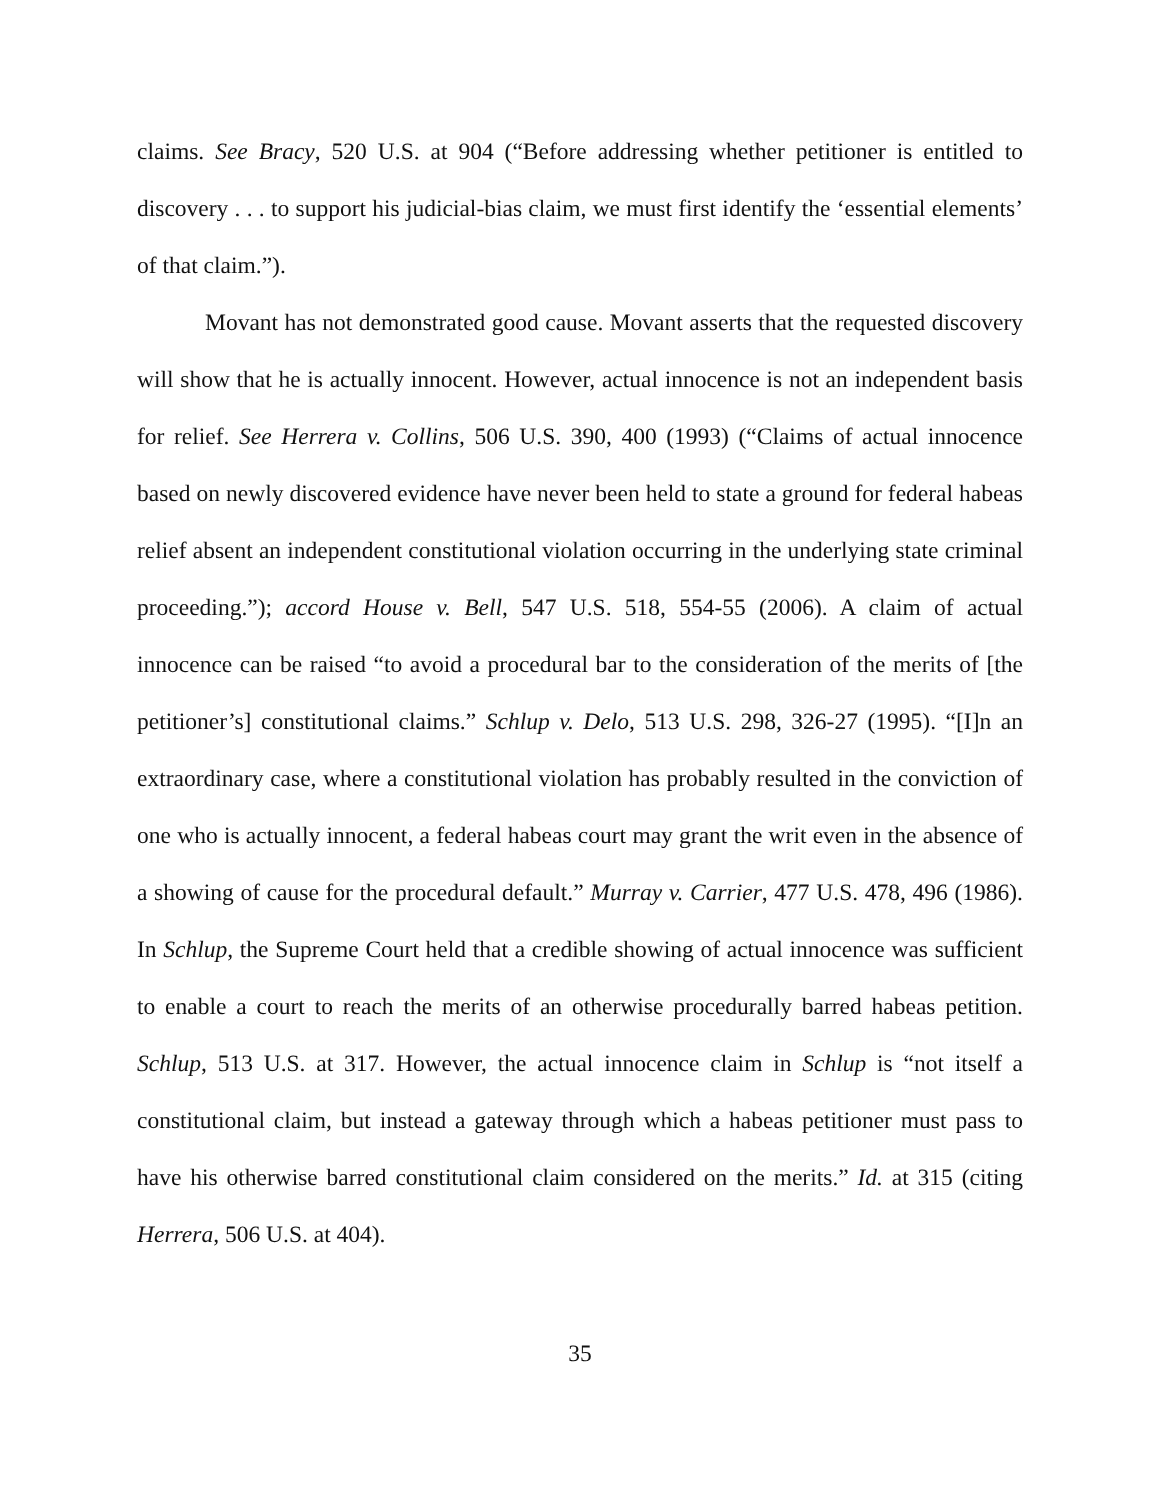claims. See Bracy, 520 U.S. at 904 (“Before addressing whether petitioner is entitled to discovery . . . to support his judicial-bias claim, we must first identify the ‘essential elements’ of that claim.”).
Movant has not demonstrated good cause. Movant asserts that the requested discovery will show that he is actually innocent. However, actual innocence is not an independent basis for relief. See Herrera v. Collins, 506 U.S. 390, 400 (1993) (“Claims of actual innocence based on newly discovered evidence have never been held to state a ground for federal habeas relief absent an independent constitutional violation occurring in the underlying state criminal proceeding.”); accord House v. Bell, 547 U.S. 518, 554-55 (2006). A claim of actual innocence can be raised “to avoid a procedural bar to the consideration of the merits of [the petitioner’s] constitutional claims.” Schlup v. Delo, 513 U.S. 298, 326-27 (1995). “[I]n an extraordinary case, where a constitutional violation has probably resulted in the conviction of one who is actually innocent, a federal habeas court may grant the writ even in the absence of a showing of cause for the procedural default.” Murray v. Carrier, 477 U.S. 478, 496 (1986). In Schlup, the Supreme Court held that a credible showing of actual innocence was sufficient to enable a court to reach the merits of an otherwise procedurally barred habeas petition. Schlup, 513 U.S. at 317. However, the actual innocence claim in Schlup is “not itself a constitutional claim, but instead a gateway through which a habeas petitioner must pass to have his otherwise barred constitutional claim considered on the merits.” Id. at 315 (citing Herrera, 506 U.S. at 404).
35